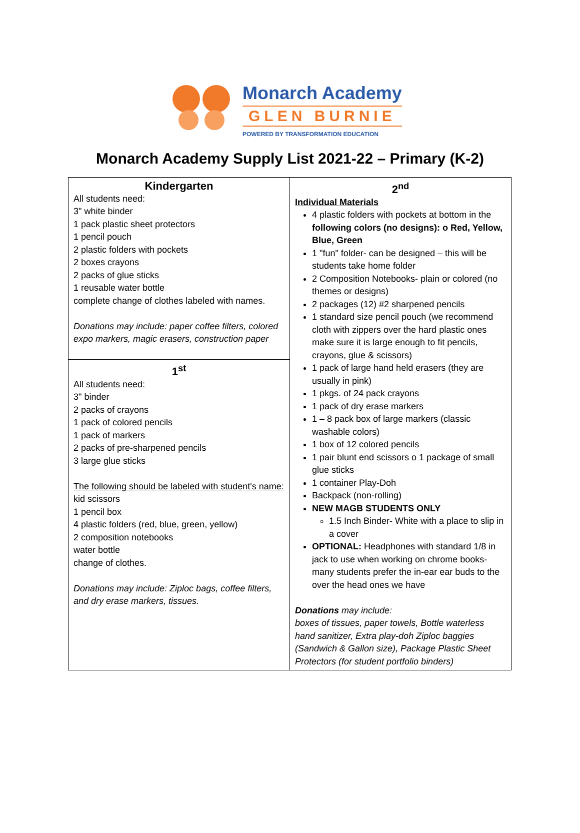Monarch Academy
GLEN BURNIE
POWERED BY TRANSFORMATION EDUCATION
Monarch Academy Supply List 2021-22 – Primary (K-2)
| Kindergarten All students need: 3" white binder 1 pack plastic sheet protectors 1 pencil pouch 2 plastic folders with pockets 2 boxes crayons 2 packs of glue sticks 1 reusable water bottle complete change of clothes labeled with names. Donations may include: paper coffee filters, colored expo markers, magic erasers, construction paper | 2<sup>nd</sup> Individual Materials 4 plastic folders with pockets at bottom in the following colors (no designs): o Red, Yellow, Blue, Green 1 "fun" folder- can be designed – this will be students take home folder 2 Composition Notebooks- plain or colored (no themes or designs) 2 packages (12) #2 sharpened pencils 1 standard size pencil pouch (we recommend cloth with zippers over the hard plastic ones make sure it is large enough to fit pencils, crayons, glue & scissors) 1 pack of large hand held erasers (they are usually in pink) 1 pkgs. of 24 pack crayons 1 pack of dry erase markers 1 – 8 pack box of large markers (classic washable colors) 1 box of 12 colored pencils 1 pair blunt end scissors o 1 package of small glue sticks 1 container Play-Doh Backpack (non-rolling) NEW MAGB STUDENTS ONLY 1.5 Inch Binder- White with a place to slip in a cover OPTIONAL: Headphones with standard 1/8 in jack to use when working on chrome books- many students prefer the in-ear ear buds to the over the head ones we have Donations may include: boxes of tissues, paper towels, Bottle waterless hand sanitizer, Extra play-doh Ziploc baggies (Sandwich & Gallon size), Package Plastic Sheet Protectors (for student portfolio binders) |
| 1<sup>st</sup> All students need: 3" binder 2 packs of crayons 1 pack of colored pencils 1 pack of markers 2 packs of pre-sharpened pencils 3 large glue sticks The following should be labeled with student's name: kid scissors 1 pencil box 4 plastic folders (red, blue, green, yellow) 2 composition notebooks water bottle change of clothes. Donations may include: Ziploc bags, coffee filters, and dry erase markers, tissues. | |